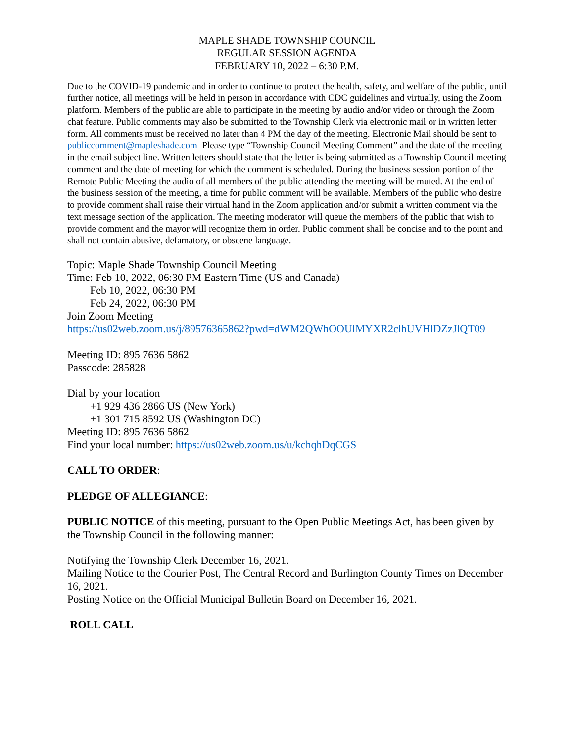MAPLE SHADE TOWNSHIP COUNCIL
REGULAR SESSION AGENDA
FEBRUARY 10, 2022 – 6:30 P.M.
Due to the COVID-19 pandemic and in order to continue to protect the health, safety, and welfare of the public, until further notice, all meetings will be held in person in accordance with CDC guidelines and virtually, using the Zoom platform. Members of the public are able to participate in the meeting by audio and/or video or through the Zoom chat feature. Public comments may also be submitted to the Township Clerk via electronic mail or in written letter form. All comments must be received no later than 4 PM the day of the meeting. Electronic Mail should be sent to publiccomment@mapleshade.com Please type “Township Council Meeting Comment” and the date of the meeting in the email subject line. Written letters should state that the letter is being submitted as a Township Council meeting comment and the date of meeting for which the comment is scheduled. During the business session portion of the Remote Public Meeting the audio of all members of the public attending the meeting will be muted. At the end of the business session of the meeting, a time for public comment will be available. Members of the public who desire to provide comment shall raise their virtual hand in the Zoom application and/or submit a written comment via the text message section of the application. The meeting moderator will queue the members of the public that wish to provide comment and the mayor will recognize them in order. Public comment shall be concise and to the point and shall not contain abusive, defamatory, or obscene language.
Topic: Maple Shade Township Council Meeting
Time: Feb 10, 2022, 06:30 PM Eastern Time (US and Canada)
Feb 10, 2022, 06:30 PM
Feb 24, 2022, 06:30 PM
Join Zoom Meeting
https://us02web.zoom.us/j/89576365862?pwd=dWM2QWhOOUlMYXR2clhUVHlDZzJlQT09
Meeting ID: 895 7636 5862
Passcode: 285828
Dial by your location
+1 929 436 2866 US (New York)
+1 301 715 8592 US (Washington DC)
Meeting ID: 895 7636 5862
Find your local number: https://us02web.zoom.us/u/kchqhDqCGS
CALL TO ORDER:
PLEDGE OF ALLEGIANCE:
PUBLIC NOTICE of this meeting, pursuant to the Open Public Meetings Act, has been given by the Township Council in the following manner:
Notifying the Township Clerk December 16, 2021.
Mailing Notice to the Courier Post, The Central Record and Burlington County Times on December 16, 2021.
Posting Notice on the Official Municipal Bulletin Board on December 16, 2021.
ROLL CALL